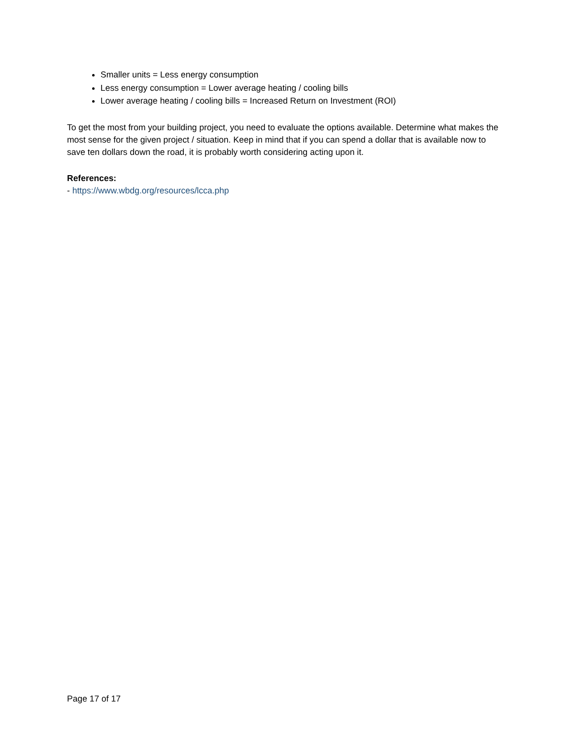Smaller units = Less energy consumption
Less energy consumption = Lower average heating / cooling bills
Lower average heating / cooling bills = Increased Return on Investment (ROI)
To get the most from your building project, you need to evaluate the options available. Determine what makes the most sense for the given project / situation. Keep in mind that if you can spend a dollar that is available now to save ten dollars down the road, it is probably worth considering acting upon it.
References:
- https://www.wbdg.org/resources/lcca.php
Page 17 of 17